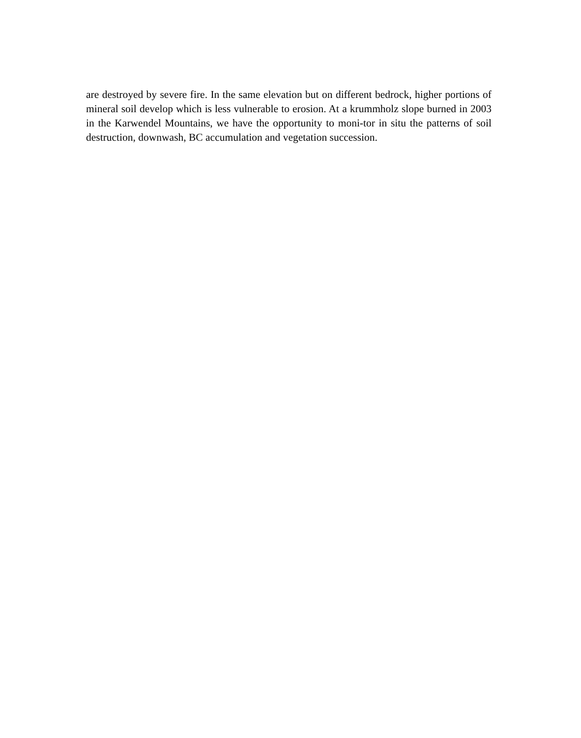are destroyed by severe fire. In the same elevation but on different bedrock, higher portions of mineral soil develop which is less vulnerable to erosion. At a krummholz slope burned in 2003 in the Karwendel Mountains, we have the opportunity to moni-tor in situ the patterns of soil destruction, downwash, BC accumulation and vegetation succession.